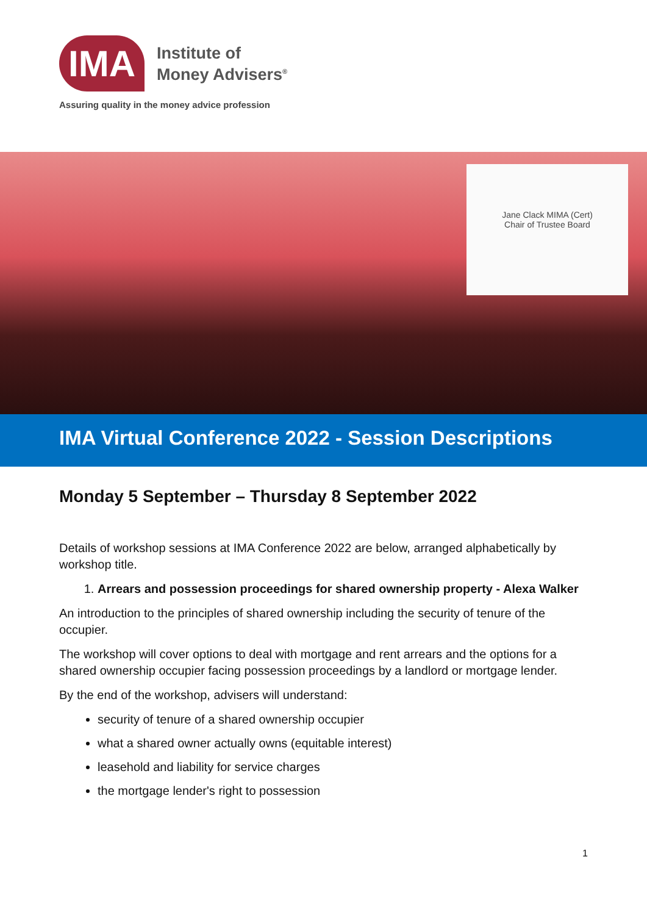IMA
Institute of
Money Advisers<sup>®</sup>
Assuring quality in the money advice profession
Jane Clack MIMA (Cert)
Chair of Trustee Board
IMA Virtual Conference 2022 - Session Descriptions
Monday 5 September – Thursday 8 September 2022
Details of workshop sessions at IMA Conference 2022 are below, arranged alphabetically by workshop title.
1. Arrears and possession proceedings for shared ownership property - Alexa Walker
An introduction to the principles of shared ownership including the security of tenure of the occupier.
The workshop will cover options to deal with mortgage and rent arrears and the options for a shared ownership occupier facing possession proceedings by a landlord or mortgage lender.
By the end of the workshop, advisers will understand:
security of tenure of a shared ownership occupier
what a shared owner actually owns (equitable interest)
leasehold and liability for service charges
the mortgage lender's right to possession
1